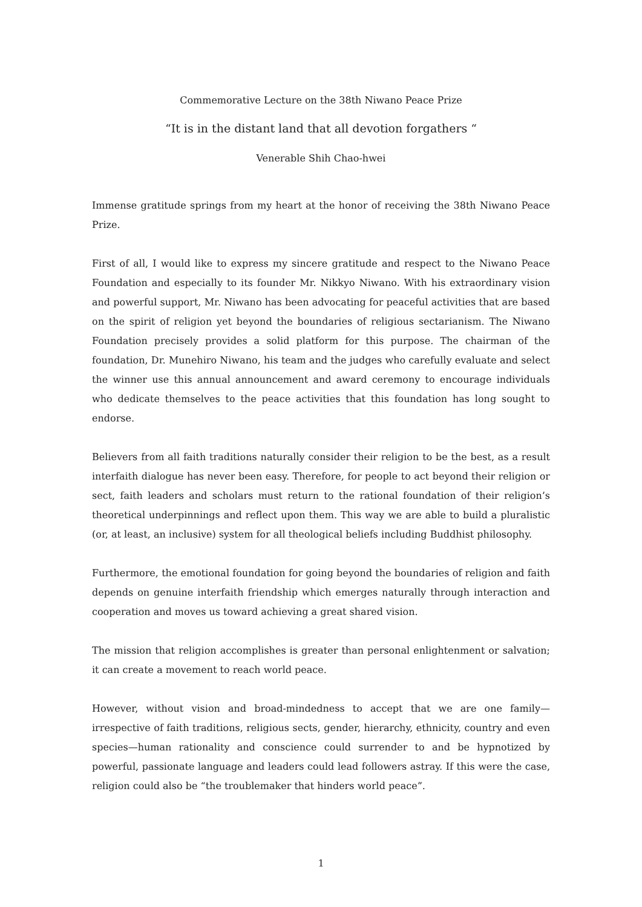Commemorative Lecture on the 38th Niwano Peace Prize
“It is in the distant land that all devotion forgathers “
Venerable Shih Chao-hwei
Immense gratitude springs from my heart at the honor of receiving the 38th Niwano Peace Prize.
First of all, I would like to express my sincere gratitude and respect to the Niwano Peace Foundation and especially to its founder Mr. Nikkyo Niwano. With his extraordinary vision and powerful support, Mr. Niwano has been advocating for peaceful activities that are based on the spirit of religion yet beyond the boundaries of religious sectarianism. The Niwano Foundation precisely provides a solid platform for this purpose. The chairman of the foundation, Dr. Munehiro Niwano, his team and the judges who carefully evaluate and select the winner use this annual announcement and award ceremony to encourage individuals who dedicate themselves to the peace activities that this foundation has long sought to endorse.
Believers from all faith traditions naturally consider their religion to be the best, as a result interfaith dialogue has never been easy. Therefore, for people to act beyond their religion or sect, faith leaders and scholars must return to the rational foundation of their religion’s theoretical underpinnings and reflect upon them. This way we are able to build a pluralistic (or, at least, an inclusive) system for all theological beliefs including Buddhist philosophy.
Furthermore, the emotional foundation for going beyond the boundaries of religion and faith depends on genuine interfaith friendship which emerges naturally through interaction and cooperation and moves us toward achieving a great shared vision.
The mission that religion accomplishes is greater than personal enlightenment or salvation; it can create a movement to reach world peace.
However, without vision and broad-mindedness to accept that we are one family—irrespective of faith traditions, religious sects, gender, hierarchy, ethnicity, country and even species—human rationality and conscience could surrender to and be hypnotized by powerful, passionate language and leaders could lead followers astray. If this were the case, religion could also be “the troublemaker that hinders world peace”.
1